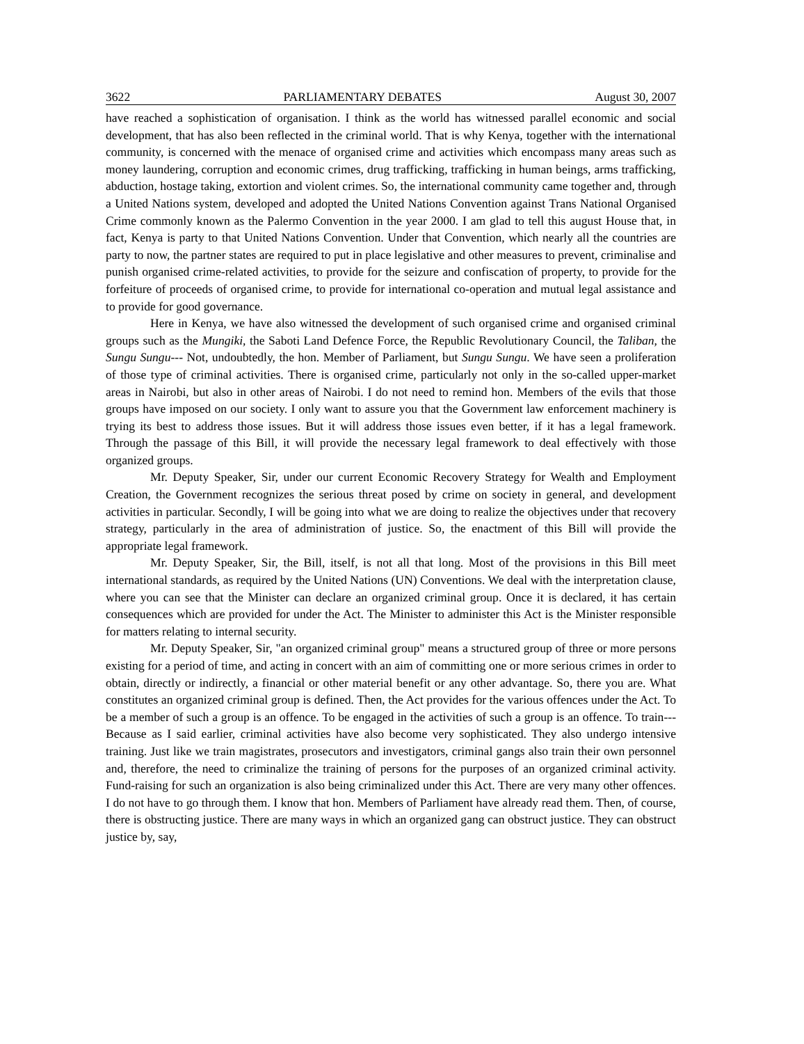3622 PARLIAMENTARY DEBATES August 30, 2007
have reached a sophistication of organisation. I think as the world has witnessed parallel economic and social development, that has also been reflected in the criminal world. That is why Kenya, together with the international community, is concerned with the menace of organised crime and activities which encompass many areas such as money laundering, corruption and economic crimes, drug trafficking, trafficking in human beings, arms trafficking, abduction, hostage taking, extortion and violent crimes. So, the international community came together and, through a United Nations system, developed and adopted the United Nations Convention against Trans National Organised Crime commonly known as the Palermo Convention in the year 2000. I am glad to tell this august House that, in fact, Kenya is party to that United Nations Convention. Under that Convention, which nearly all the countries are party to now, the partner states are required to put in place legislative and other measures to prevent, criminalise and punish organised crime-related activities, to provide for the seizure and confiscation of property, to provide for the forfeiture of proceeds of organised crime, to provide for international co-operation and mutual legal assistance and to provide for good governance.
Here in Kenya, we have also witnessed the development of such organised crime and organised criminal groups such as the Mungiki, the Saboti Land Defence Force, the Republic Revolutionary Council, the Taliban, the Sungu Sungu--- Not, undoubtedly, the hon. Member of Parliament, but Sungu Sungu. We have seen a proliferation of those type of criminal activities. There is organised crime, particularly not only in the so-called upper-market areas in Nairobi, but also in other areas of Nairobi. I do not need to remind hon. Members of the evils that those groups have imposed on our society. I only want to assure you that the Government law enforcement machinery is trying its best to address those issues. But it will address those issues even better, if it has a legal framework. Through the passage of this Bill, it will provide the necessary legal framework to deal effectively with those organized groups.
Mr. Deputy Speaker, Sir, under our current Economic Recovery Strategy for Wealth and Employment Creation, the Government recognizes the serious threat posed by crime on society in general, and development activities in particular. Secondly, I will be going into what we are doing to realize the objectives under that recovery strategy, particularly in the area of administration of justice. So, the enactment of this Bill will provide the appropriate legal framework.
Mr. Deputy Speaker, Sir, the Bill, itself, is not all that long. Most of the provisions in this Bill meet international standards, as required by the United Nations (UN) Conventions. We deal with the interpretation clause, where you can see that the Minister can declare an organized criminal group. Once it is declared, it has certain consequences which are provided for under the Act. The Minister to administer this Act is the Minister responsible for matters relating to internal security.
Mr. Deputy Speaker, Sir, "an organized criminal group" means a structured group of three or more persons existing for a period of time, and acting in concert with an aim of committing one or more serious crimes in order to obtain, directly or indirectly, a financial or other material benefit or any other advantage. So, there you are. What constitutes an organized criminal group is defined. Then, the Act provides for the various offences under the Act. To be a member of such a group is an offence. To be engaged in the activities of such a group is an offence. To train--- Because as I said earlier, criminal activities have also become very sophisticated. They also undergo intensive training. Just like we train magistrates, prosecutors and investigators, criminal gangs also train their own personnel and, therefore, the need to criminalize the training of persons for the purposes of an organized criminal activity. Fund-raising for such an organization is also being criminalized under this Act. There are very many other offences. I do not have to go through them. I know that hon. Members of Parliament have already read them. Then, of course, there is obstructing justice. There are many ways in which an organized gang can obstruct justice. They can obstruct justice by, say,